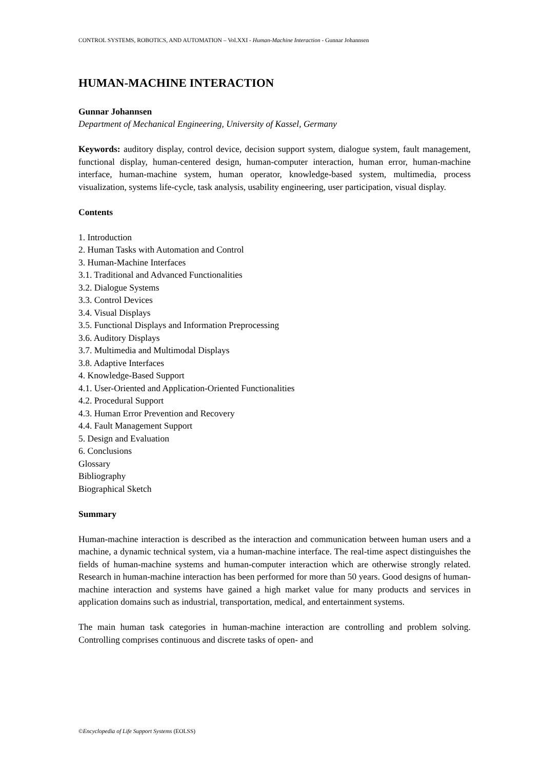CONTROL SYSTEMS, ROBOTICS, AND AUTOMATION – Vol.XXI - Human-Machine Interaction - Gunnar Johannsen
HUMAN-MACHINE INTERACTION
Gunnar Johannsen
Department of Mechanical Engineering, University of Kassel, Germany
Keywords: auditory display, control device, decision support system, dialogue system, fault management, functional display, human-centered design, human-computer interaction, human error, human-machine interface, human-machine system, human operator, knowledge-based system, multimedia, process visualization, systems life-cycle, task analysis, usability engineering, user participation, visual display.
Contents
1. Introduction
2. Human Tasks with Automation and Control
3. Human-Machine Interfaces
3.1. Traditional and Advanced Functionalities
3.2. Dialogue Systems
3.3. Control Devices
3.4. Visual Displays
3.5. Functional Displays and Information Preprocessing
3.6. Auditory Displays
3.7. Multimedia and Multimodal Displays
3.8. Adaptive Interfaces
4. Knowledge-Based Support
4.1. User-Oriented and Application-Oriented Functionalities
4.2. Procedural Support
4.3. Human Error Prevention and Recovery
4.4. Fault Management Support
5. Design and Evaluation
6. Conclusions
Glossary
Bibliography
Biographical Sketch
Summary
Human-machine interaction is described as the interaction and communication between human users and a machine, a dynamic technical system, via a human-machine interface. The real-time aspect distinguishes the fields of human-machine systems and human-computer interaction which are otherwise strongly related. Research in human-machine interaction has been performed for more than 50 years. Good designs of human-machine interaction and systems have gained a high market value for many products and services in application domains such as industrial, transportation, medical, and entertainment systems.
The main human task categories in human-machine interaction are controlling and problem solving. Controlling comprises continuous and discrete tasks of open- and
©Encyclopedia of Life Support Systems (EOLSS)